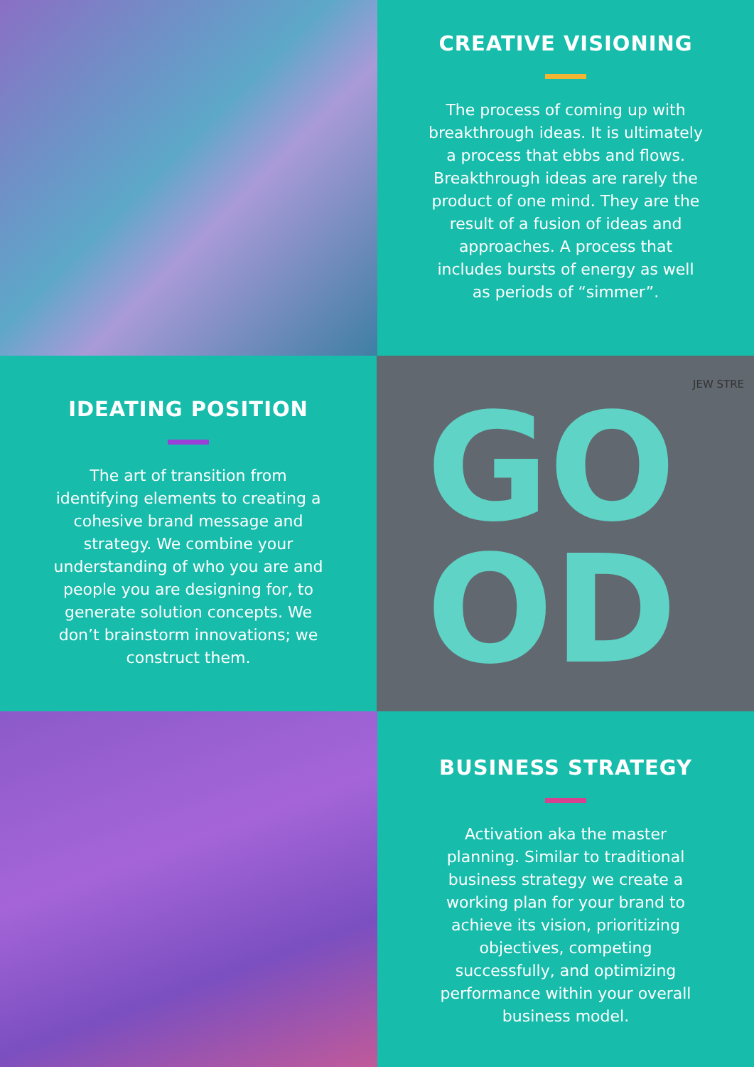CREATIVE VISIONING
The process of coming up with breakthrough ideas. It is ultimately a process that ebbs and flows. Breakthrough ideas are rarely the product of one mind. They are the result of a fusion of ideas and approaches. A process that includes bursts of energy as well as periods of “simmer”.
IDEATING POSITION
The art of transition from identifying elements to creating a cohesive brand message and strategy. We combine your understanding of who you are and people you are designing for, to generate solution concepts. We don’t brainstorm innovations; we construct them.
JEW STRE
GO
OD
BUSINESS STRATEGY
Activation aka the master planning. Similar to traditional business strategy we create a working plan for your brand to achieve its vision, prioritizing objectives, competing successfully, and optimizing performance within your overall business model.